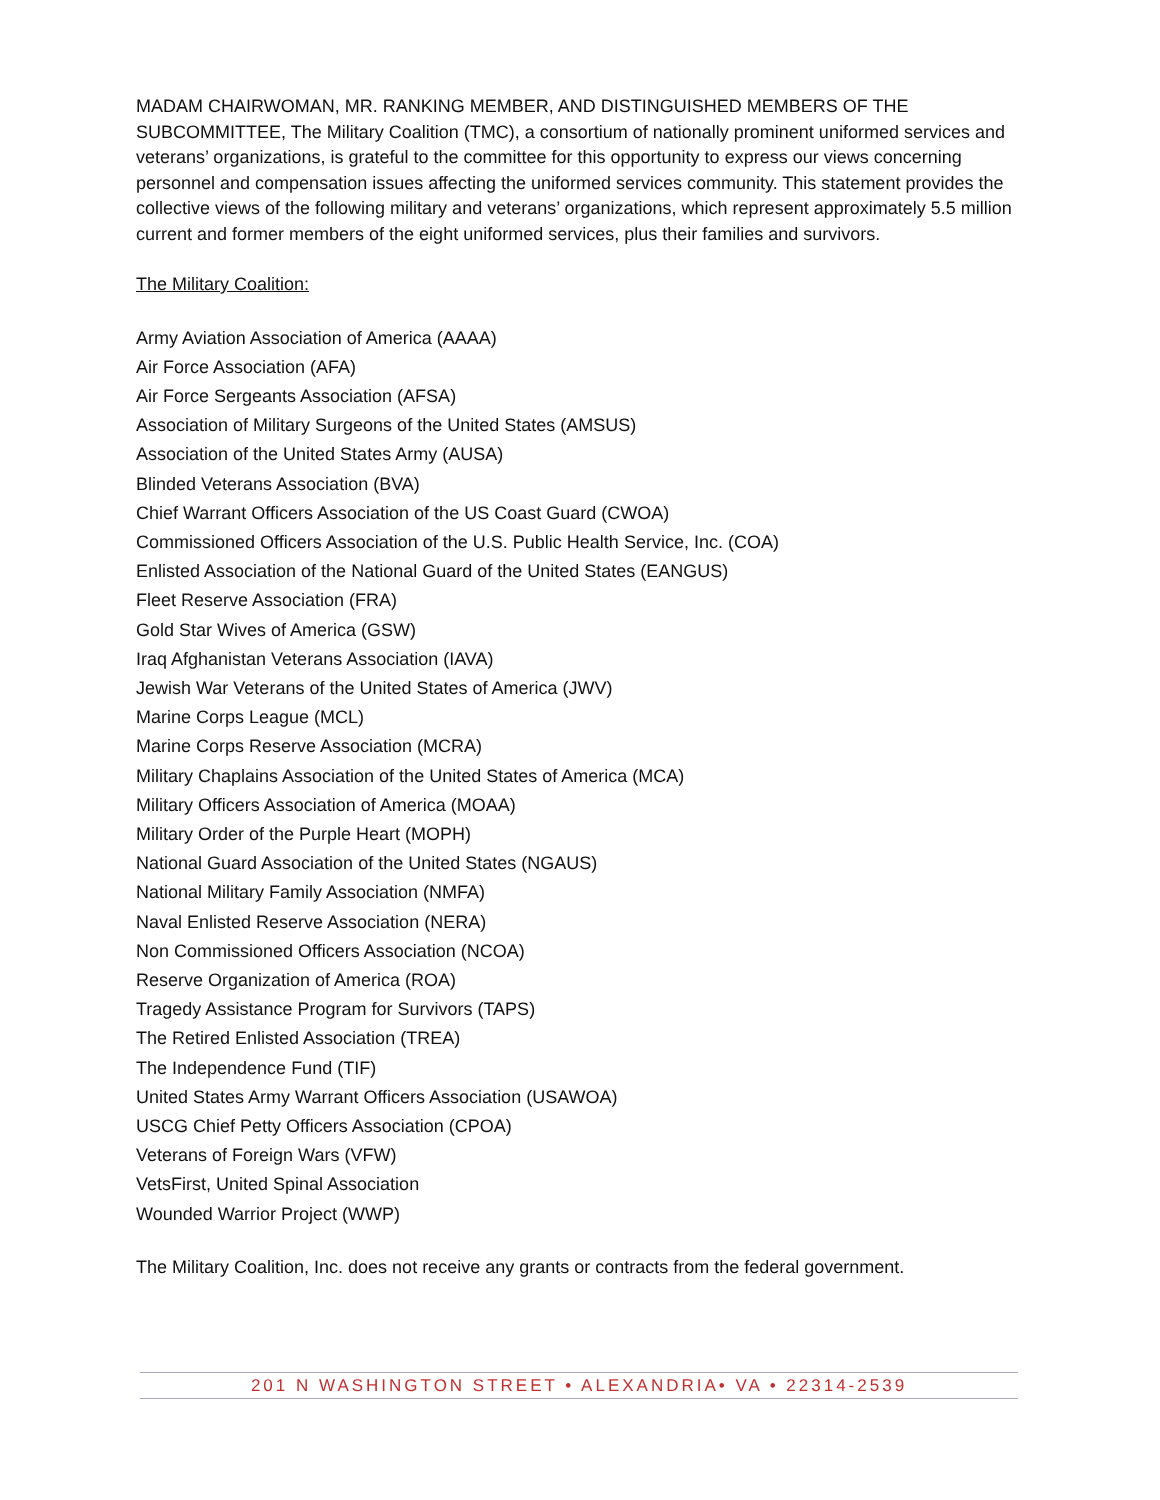MADAM CHAIRWOMAN, MR. RANKING MEMBER, AND DISTINGUISHED MEMBERS OF THE SUBCOMMITTEE, The Military Coalition (TMC), a consortium of nationally prominent uniformed services and veterans’ organizations, is grateful to the committee for this opportunity to express our views concerning personnel and compensation issues affecting the uniformed services community. This statement provides the collective views of the following military and veterans’ organizations, which represent approximately 5.5 million current and former members of the eight uniformed services, plus their families and survivors.
The Military Coalition:
Army Aviation Association of America (AAAA)
Air Force Association (AFA)
Air Force Sergeants Association (AFSA)
Association of Military Surgeons of the United States (AMSUS)
Association of the United States Army (AUSA)
Blinded Veterans Association (BVA)
Chief Warrant Officers Association of the US Coast Guard (CWOA)
Commissioned Officers Association of the U.S. Public Health Service, Inc. (COA)
Enlisted Association of the National Guard of the United States (EANGUS)
Fleet Reserve Association (FRA)
Gold Star Wives of America (GSW)
Iraq Afghanistan Veterans Association (IAVA)
Jewish War Veterans of the United States of America (JWV)
Marine Corps League (MCL)
Marine Corps Reserve Association (MCRA)
Military Chaplains Association of the United States of America (MCA)
Military Officers Association of America (MOAA)
Military Order of the Purple Heart (MOPH)
National Guard Association of the United States (NGAUS)
National Military Family Association (NMFA)
Naval Enlisted Reserve Association (NERA)
Non Commissioned Officers Association (NCOA)
Reserve Organization of America (ROA)
Tragedy Assistance Program for Survivors (TAPS)
The Retired Enlisted Association (TREA)
The Independence Fund (TIF)
United States Army Warrant Officers Association (USAWOA)
USCG Chief Petty Officers Association (CPOA)
Veterans of Foreign Wars (VFW)
VetsFirst, United Spinal Association
Wounded Warrior Project (WWP)
The Military Coalition, Inc. does not receive any grants or contracts from the federal government.
201 N WASHINGTON STREET • ALEXANDRIA• VA • 22314-2539